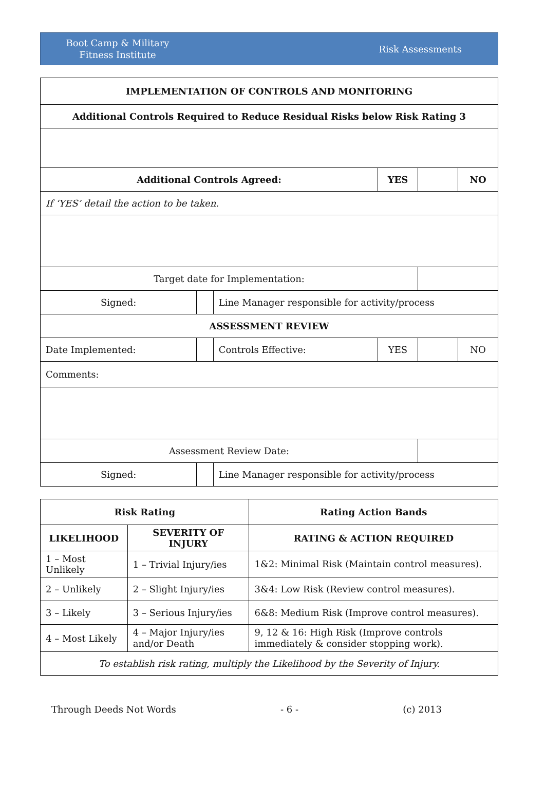Boot Camp & Military
Fitness Institute
Risk Assessments
| IMPLEMENTATION OF CONTROLS AND MONITORING | | | | | | |
| --- | --- | --- | --- | --- | --- | --- |
| Additional Controls Required to Reduce Residual Risks below Risk Rating 3 | | | | | | |
| Additional Controls Agreed: | | | | YES | | NO |
| If ‘YES’ detail the action to be taken. | | | | | | |
| Target date for Implementation: | | | | | | |
| Signed: | | | Line Manager responsible for activity/process | | | |
| ASSESSMENT REVIEW | | | | | | |
| Date Implemented: | | | Controls Effective: | YES | | NO |
| Comments: | | | | | | |
| Assessment Review Date: | | | | | | |
| Signed: | | | Line Manager responsible for activity/process | | | |
| Risk Rating | | Rating Action Bands |
| --- | --- | --- |
| LIKELIHOOD | SEVERITY OF INJURY | RATING & ACTION REQUIRED |
| 1 – Most Unlikely | 1 – Trivial Injury/ies | 1&2: Minimal Risk (Maintain control measures). |
| 2 – Unlikely | 2 – Slight Injury/ies | 3&4: Low Risk (Review control measures). |
| 3 – Likely | 3 – Serious Injury/ies | 6&8: Medium Risk (Improve control measures). |
| 4 – Most Likely | 4 – Major Injury/ies and/or Death | 9, 12 & 16: High Risk (Improve controls immediately & consider stopping work). |
| To establish risk rating, multiply the Likelihood by the Severity of Injury. | | |
Through Deeds Not Words - 6 - (c) 2013